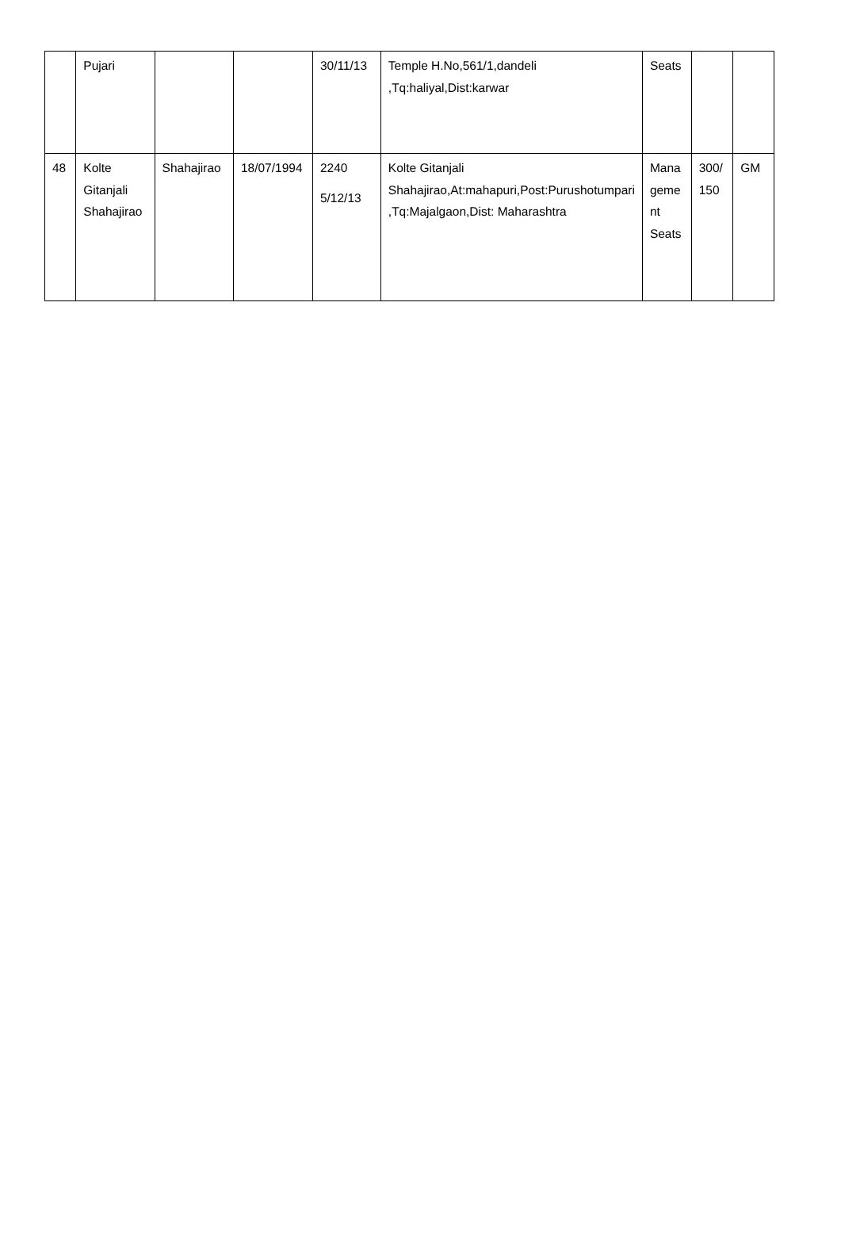| | Pujari | | | 30/11/13 | Temple H.No,561/1,dandeli ,Tq:haliyal,Dist:karwar | Seats | | |
| 48 | Kolte Gitanjali Shahajirao | Shahajirao | 18/07/1994 | 2240 5/12/13 | Kolte Gitanjali Shahajirao,At:mahapuri,Post:Purushotumpari ,Tq:Majalgaon,Dist: Maharashtra | Mana geme nt Seats | 300/ 150 | GM |